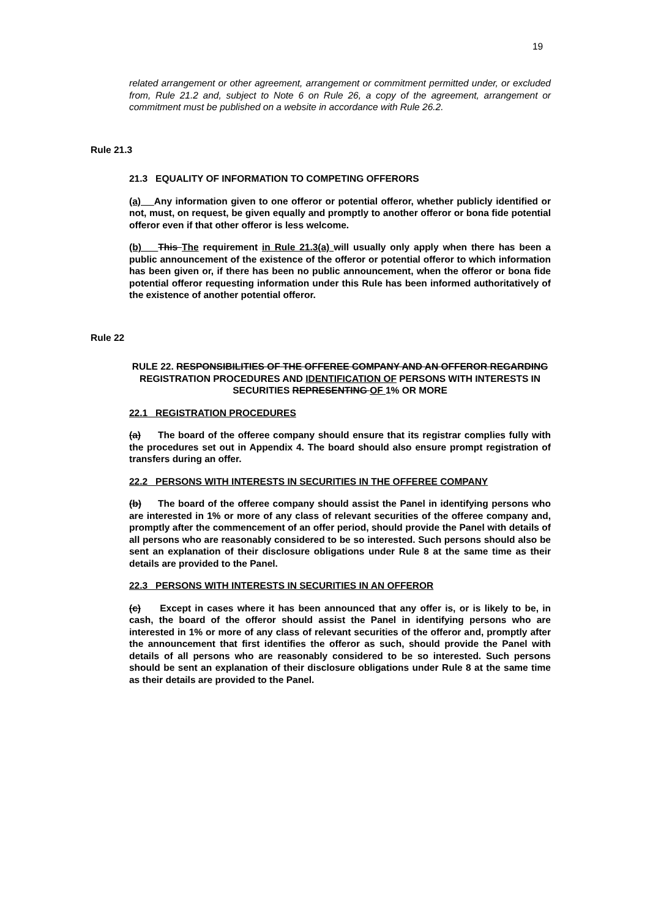19
related arrangement or other agreement, arrangement or commitment permitted under, or excluded from, Rule 21.2 and, subject to Note 6 on Rule 26, a copy of the agreement, arrangement or commitment must be published on a website in accordance with Rule 26.2.
Rule 21.3
21.3 EQUALITY OF INFORMATION TO COMPETING OFFERORS
(a) Any information given to one offeror or potential offeror, whether publicly identified or not, must, on request, be given equally and promptly to another offeror or bona fide potential offeror even if that other offeror is less welcome.
(b) This The requirement in Rule 21.3(a) will usually only apply when there has been a public announcement of the existence of the offeror or potential offeror to which information has been given or, if there has been no public announcement, when the offeror or bona fide potential offeror requesting information under this Rule has been informed authoritatively of the existence of another potential offeror.
Rule 22
RULE 22. RESPONSIBILITIES OF THE OFFEREE COMPANY AND AN OFFEROR REGARDING REGISTRATION PROCEDURES AND IDENTIFICATION OF PERSONS WITH INTERESTS IN SECURITIES REPRESENTING OF 1% OR MORE
22.1 REGISTRATION PROCEDURES
(a) The board of the offeree company should ensure that its registrar complies fully with the procedures set out in Appendix 4. The board should also ensure prompt registration of transfers during an offer.
22.2 PERSONS WITH INTERESTS IN SECURITIES IN THE OFFEREE COMPANY
(b) The board of the offeree company should assist the Panel in identifying persons who are interested in 1% or more of any class of relevant securities of the offeree company and, promptly after the commencement of an offer period, should provide the Panel with details of all persons who are reasonably considered to be so interested. Such persons should also be sent an explanation of their disclosure obligations under Rule 8 at the same time as their details are provided to the Panel.
22.3 PERSONS WITH INTERESTS IN SECURITIES IN AN OFFEROR
(c) Except in cases where it has been announced that any offer is, or is likely to be, in cash, the board of the offeror should assist the Panel in identifying persons who are interested in 1% or more of any class of relevant securities of the offeror and, promptly after the announcement that first identifies the offeror as such, should provide the Panel with details of all persons who are reasonably considered to be so interested. Such persons should be sent an explanation of their disclosure obligations under Rule 8 at the same time as their details are provided to the Panel.